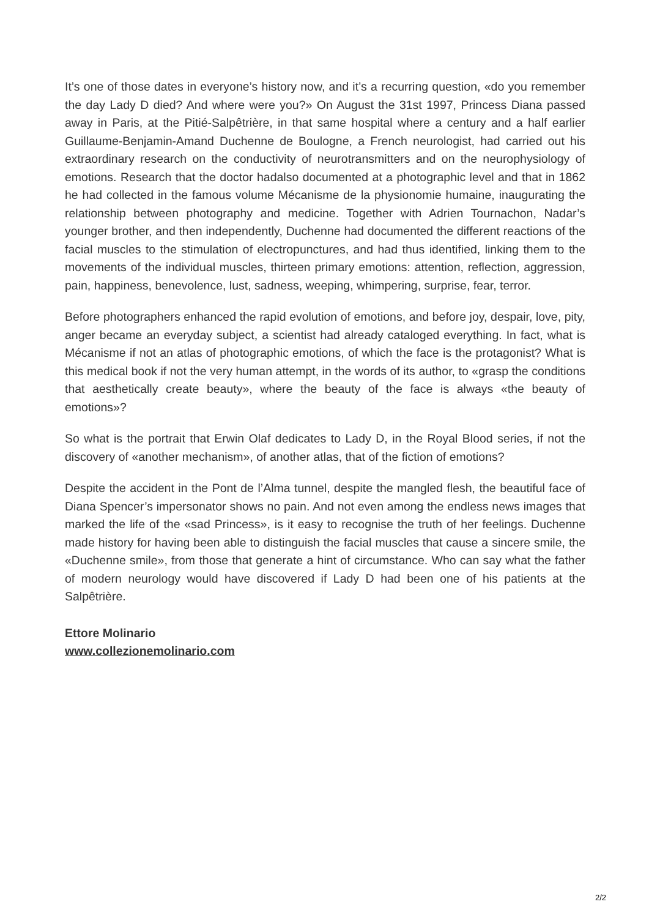It’s one of those dates in everyone’s history now, and it’s a recurring question, «do you remember the day Lady D died? And where were you?» On August the 31st 1997, Princess Diana passed away in Paris, at the Pitié-Salpêtrière, in that same hospital where a century and a half earlier Guillaume-Benjamin-Amand Duchenne de Boulogne, a French neurologist, had carried out his extraordinary research on the conductivity of neurotransmitters and on the neurophysiology of emotions. Research that the doctor hadalso documented at a photographic level and that in 1862 he had collected in the famous volume Mécanisme de la physionomie humaine, inaugurating the relationship between photography and medicine. Together with Adrien Tournachon, Nadar’s younger brother, and then independently, Duchenne had documented the different reactions of the facial muscles to the stimulation of electropunctures, and had thus identified, linking them to the movements of the individual muscles, thirteen primary emotions: attention, reflection, aggression, pain, happiness, benevolence, lust, sadness, weeping, whimpering, surprise, fear, terror.
Before photographers enhanced the rapid evolution of emotions, and before joy, despair, love, pity, anger became an everyday subject, a scientist had already cataloged everything. In fact, what is Mécanisme if not an atlas of photographic emotions, of which the face is the protagonist? What is this medical book if not the very human attempt, in the words of its author, to «grasp the conditions that aesthetically create beauty», where the beauty of the face is always «the beauty of emotions»?
So what is the portrait that Erwin Olaf dedicates to Lady D, in the Royal Blood series, if not the discovery of «another mechanism», of another atlas, that of the fiction of emotions?
Despite the accident in the Pont de l’Alma tunnel, despite the mangled flesh, the beautiful face of Diana Spencer’s impersonator shows no pain. And not even among the endless news images that marked the life of the «sad Princess», is it easy to recognise the truth of her feelings. Duchenne made history for having been able to distinguish the facial muscles that cause a sincere smile, the «Duchenne smile», from those that generate a hint of circumstance. Who can say what the father of modern neurology would have discovered if Lady D had been one of his patients at the Salpêtrière.
Ettore Molinario
www.collezionemolinario.com
2/2